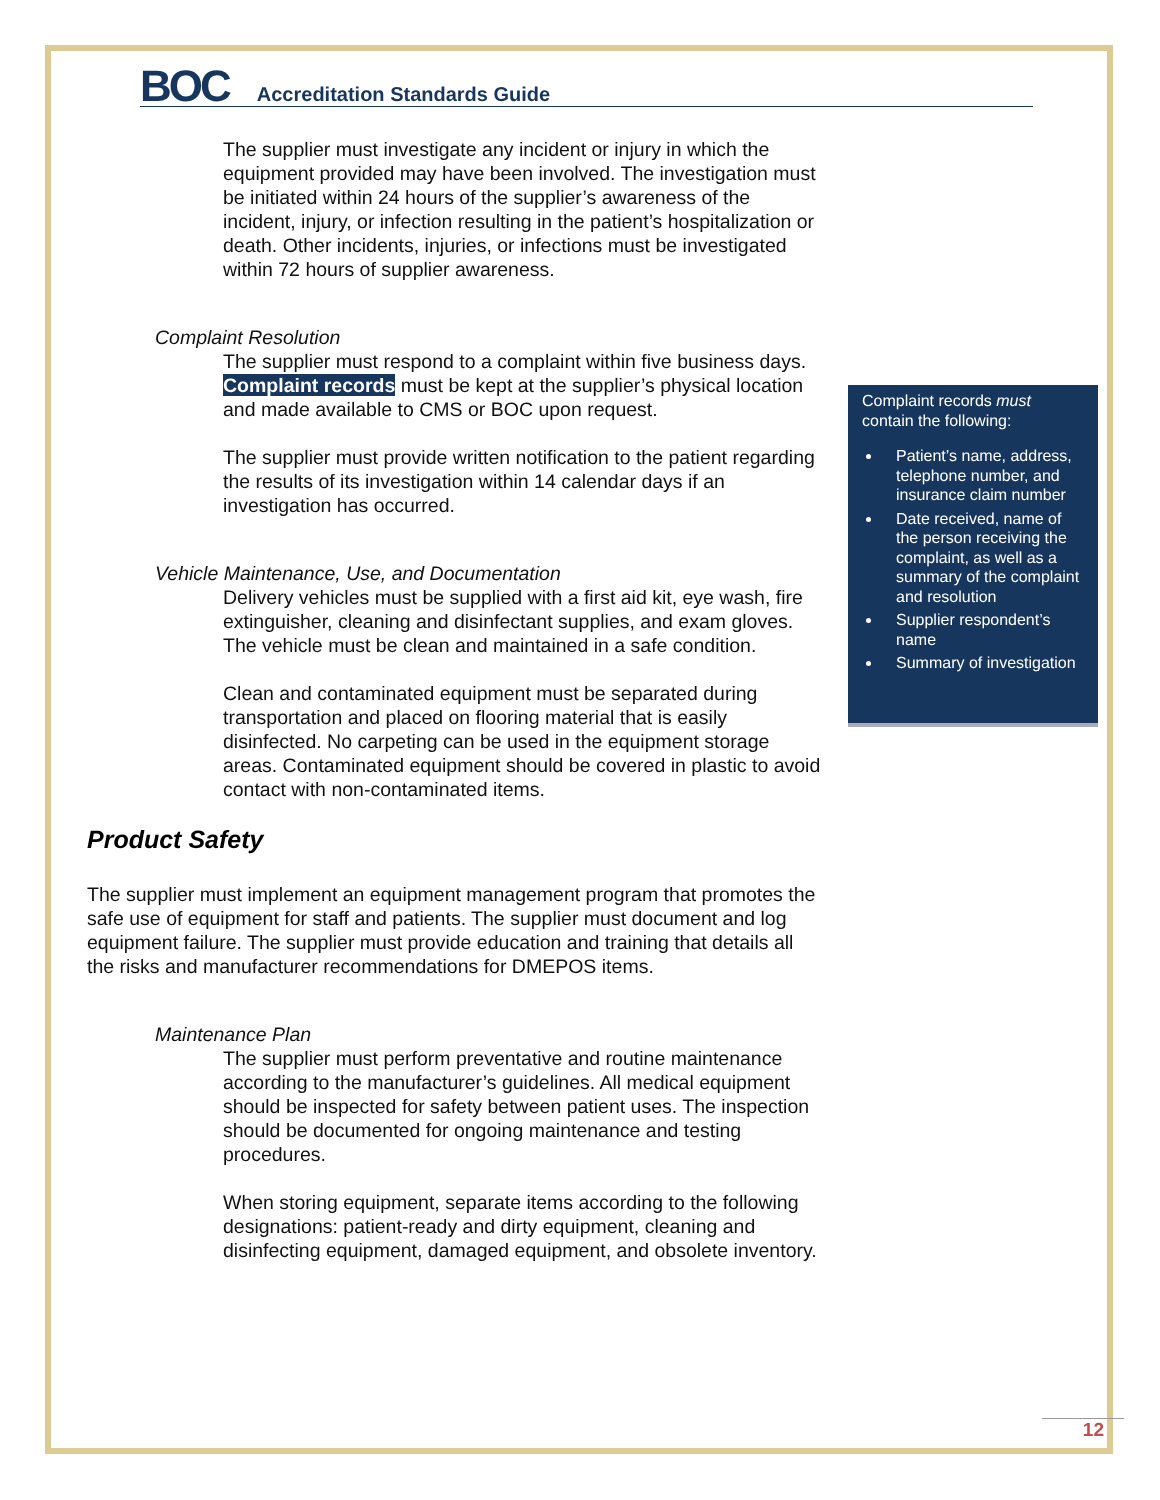BOC
Accreditation Standards Guide
The supplier must investigate any incident or injury in which the equipment provided may have been involved. The investigation must be initiated within 24 hours of the supplier’s awareness of the incident, injury, or infection resulting in the patient’s hospitalization or death. Other incidents, injuries, or infections must be investigated within 72 hours of supplier awareness.
Complaint Resolution
The supplier must respond to a complaint within five business days. Complaint records must be kept at the supplier’s physical location and made available to CMS or BOC upon request.
The supplier must provide written notification to the patient regarding the results of its investigation within 14 calendar days if an investigation has occurred.
Vehicle Maintenance, Use, and Documentation
Delivery vehicles must be supplied with a first aid kit, eye wash, fire extinguisher, cleaning and disinfectant supplies, and exam gloves. The vehicle must be clean and maintained in a safe condition.
Clean and contaminated equipment must be separated during transportation and placed on flooring material that is easily disinfected. No carpeting can be used in the equipment storage areas. Contaminated equipment should be covered in plastic to avoid contact with non-contaminated items.
Product Safety
The supplier must implement an equipment management program that promotes the safe use of equipment for staff and patients. The supplier must document and log equipment failure. The supplier must provide education and training that details all the risks and manufacturer recommendations for DMEPOS items.
Maintenance Plan
The supplier must perform preventative and routine maintenance according to the manufacturer’s guidelines. All medical equipment should be inspected for safety between patient uses. The inspection should be documented for ongoing maintenance and testing procedures.
When storing equipment, separate items according to the following designations: patient-ready and dirty equipment, cleaning and disinfecting equipment, damaged equipment, and obsolete inventory.
Complaint records must contain the following:
Patient’s name, address, telephone number, and insurance claim number
Date received, name of the person receiving the complaint, as well as a summary of the complaint and resolution
Supplier respondent’s name
Summary of investigation
12